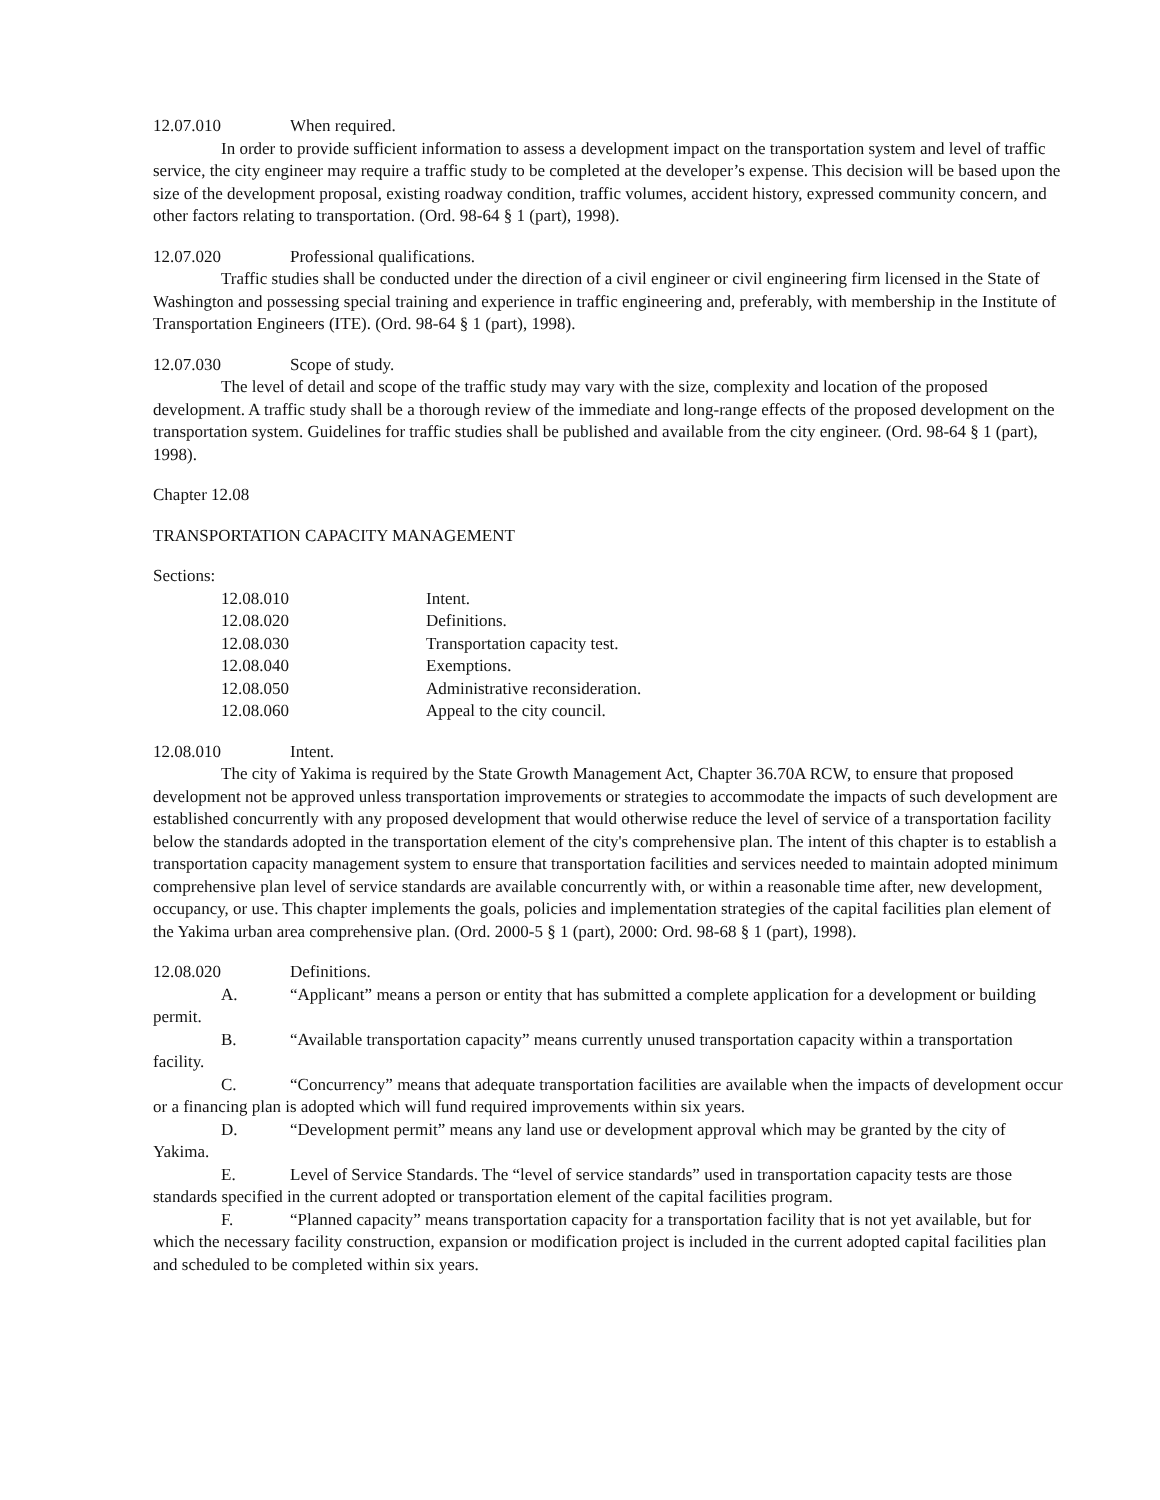12.07.010 When required.
In order to provide sufficient information to assess a development impact on the transportation system and level of traffic service, the city engineer may require a traffic study to be completed at the developer’s expense. This decision will be based upon the size of the development proposal, existing roadway condition, traffic volumes, accident history, expressed community concern, and other factors relating to transportation. (Ord. 98-64 § 1 (part), 1998).
12.07.020 Professional qualifications.
Traffic studies shall be conducted under the direction of a civil engineer or civil engineering firm licensed in the State of Washington and possessing special training and experience in traffic engineering and, preferably, with membership in the Institute of Transportation Engineers (ITE). (Ord. 98-64 § 1 (part), 1998).
12.07.030 Scope of study.
The level of detail and scope of the traffic study may vary with the size, complexity and location of the proposed development. A traffic study shall be a thorough review of the immediate and long-range effects of the proposed development on the transportation system. Guidelines for traffic studies shall be published and available from the city engineer. (Ord. 98-64 § 1 (part), 1998).
Chapter 12.08
TRANSPORTATION CAPACITY MANAGEMENT
Sections:
| 12.08.010 | Intent. |
| 12.08.020 | Definitions. |
| 12.08.030 | Transportation capacity test. |
| 12.08.040 | Exemptions. |
| 12.08.050 | Administrative reconsideration. |
| 12.08.060 | Appeal to the city council. |
12.08.010 Intent.
The city of Yakima is required by the State Growth Management Act, Chapter 36.70A RCW, to ensure that proposed development not be approved unless transportation improvements or strategies to accommodate the impacts of such development are established concurrently with any proposed development that would otherwise reduce the level of service of a transportation facility below the standards adopted in the transportation element of the city's comprehensive plan. The intent of this chapter is to establish a transportation capacity management system to ensure that transportation facilities and services needed to maintain adopted minimum comprehensive plan level of service standards are available concurrently with, or within a reasonable time after, new development, occupancy, or use. This chapter implements the goals, policies and implementation strategies of the capital facilities plan element of the Yakima urban area comprehensive plan. (Ord. 2000-5 § 1 (part), 2000: Ord. 98-68 § 1 (part), 1998).
12.08.020 Definitions.
A. “Applicant” means a person or entity that has submitted a complete application for a development or building permit.
B. “Available transportation capacity” means currently unused transportation capacity within a transportation facility.
C. “Concurrency” means that adequate transportation facilities are available when the impacts of development occur or a financing plan is adopted which will fund required improvements within six years.
D. “Development permit” means any land use or development approval which may be granted by the city of Yakima.
E. Level of Service Standards. The “level of service standards” used in transportation capacity tests are those standards specified in the current adopted or transportation element of the capital facilities program.
F. “Planned capacity” means transportation capacity for a transportation facility that is not yet available, but for which the necessary facility construction, expansion or modification project is included in the current adopted capital facilities plan and scheduled to be completed within six years.